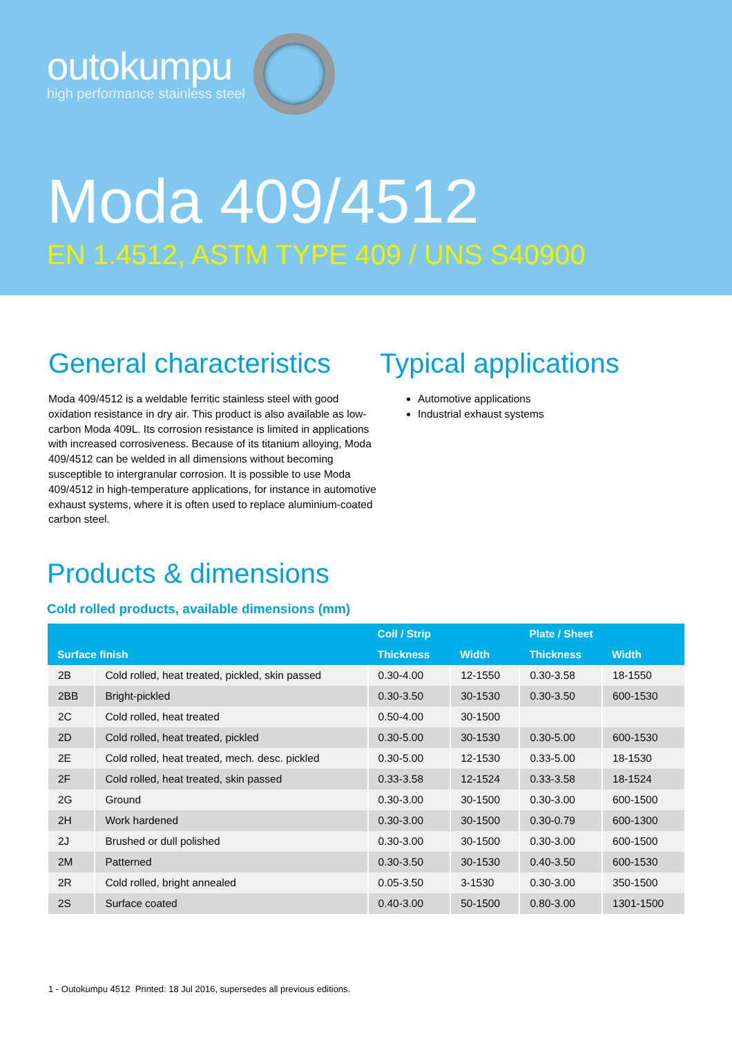outokumpu
high performance stainless steel
Moda 409/4512
EN 1.4512, ASTM TYPE 409 / UNS S40900
General characteristics
Moda 409/4512 is a weldable ferritic stainless steel with good oxidation resistance in dry air. This product is also available as low-carbon Moda 409L. Its corrosion resistance is limited in applications with increased corrosiveness. Because of its titanium alloying, Moda 409/4512 can be welded in all dimensions without becoming susceptible to intergranular corrosion. It is possible to use Moda 409/4512 in high-temperature applications, for instance in automotive exhaust systems, where it is often used to replace aluminium-coated carbon steel.
Typical applications
Automotive applications
Industrial exhaust systems
Products & dimensions
Cold rolled products, available dimensions (mm)
| Surface finish | | Coil / Strip | | Plate / Sheet | |
| --- | --- | --- | --- | --- | --- |
| | | Thickness | Width | Thickness | Width |
| 2B | Cold rolled, heat treated, pickled, skin passed | 0.30-4.00 | 12-1550 | 0.30-3.58 | 18-1550 |
| 2BB | Bright-pickled | 0.30-3.50 | 30-1530 | 0.30-3.50 | 600-1530 |
| 2C | Cold rolled, heat treated | 0.50-4.00 | 30-1500 | | |
| 2D | Cold rolled, heat treated, pickled | 0.30-5.00 | 30-1530 | 0.30-5.00 | 600-1530 |
| 2E | Cold rolled, heat treated, mech. desc. pickled | 0.30-5.00 | 12-1530 | 0.33-5.00 | 18-1530 |
| 2F | Cold rolled, heat treated, skin passed | 0.33-3.58 | 12-1524 | 0.33-3.58 | 18-1524 |
| 2G | Ground | 0.30-3.00 | 30-1500 | 0.30-3.00 | 600-1500 |
| 2H | Work hardened | 0.30-3.00 | 30-1500 | 0.30-0.79 | 600-1300 |
| 2J | Brushed or dull polished | 0.30-3.00 | 30-1500 | 0.30-3.00 | 600-1500 |
| 2M | Patterned | 0.30-3.50 | 30-1530 | 0.40-3.50 | 600-1530 |
| 2R | Cold rolled, bright annealed | 0.05-3.50 | 3-1530 | 0.30-3.00 | 350-1500 |
| 2S | Surface coated | 0.40-3.00 | 50-1500 | 0.80-3.00 | 1301-1500 |
1 - Outokumpu 4512 Printed: 18 Jul 2016, supersedes all previous editions.